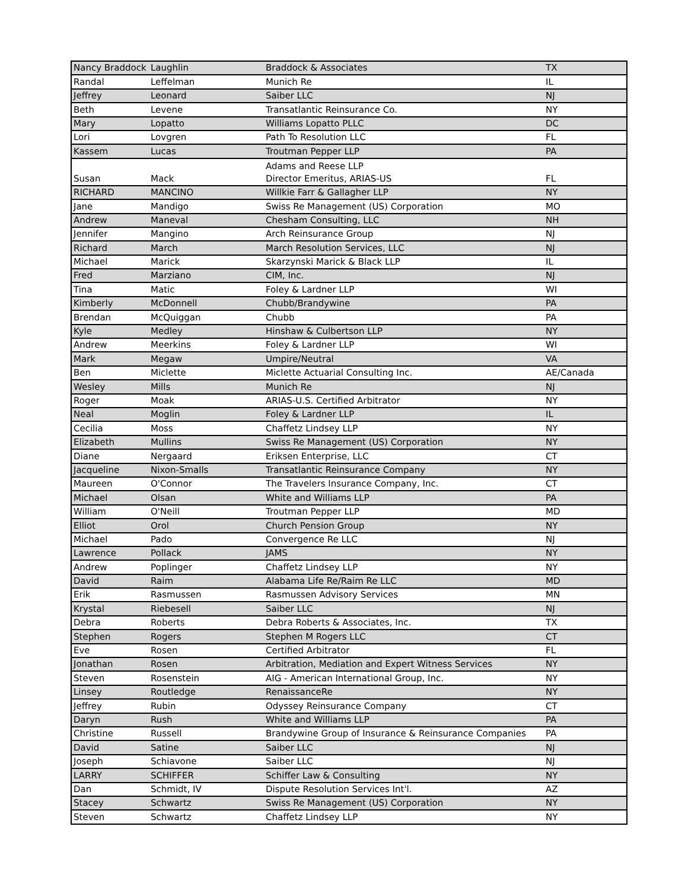| Nancy Braddock | Laughlin | Braddock & Associates | TX |
| Randal | Leffelman | Munich Re | IL |
| Jeffrey | Leonard | Saiber LLC | NJ |
| Beth | Levene | Transatlantic Reinsurance Co. | NY |
| Mary | Lopatto | Williams Lopatto PLLC | DC |
| Lori | Lovgren | Path To Resolution LLC | FL |
| Kassem | Lucas | Troutman Pepper LLP | PA |
| Susan | Mack | Adams and Reese LLP Director Emeritus, ARIAS-US | FL |
| RICHARD | MANCINO | Willkie Farr & Gallagher LLP | NY |
| Jane | Mandigo | Swiss Re Management (US) Corporation | MO |
| Andrew | Maneval | Chesham Consulting, LLC | NH |
| Jennifer | Mangino | Arch Reinsurance Group | NJ |
| Richard | March | March Resolution Services, LLC | NJ |
| Michael | Marick | Skarzynski Marick & Black LLP | IL |
| Fred | Marziano | CIM, Inc. | NJ |
| Tina | Matic | Foley & Lardner LLP | WI |
| Kimberly | McDonnell | Chubb/Brandywine | PA |
| Brendan | McQuiggan | Chubb | PA |
| Kyle | Medley | Hinshaw & Culbertson LLP | NY |
| Andrew | Meerkins | Foley & Lardner LLP | WI |
| Mark | Megaw | Umpire/Neutral | VA |
| Ben | Miclette | Miclette Actuarial Consulting Inc. | AE/Canada |
| Wesley | Mills | Munich Re | NJ |
| Roger | Moak | ARIAS-U.S. Certified Arbitrator | NY |
| Neal | Moglin | Foley & Lardner LLP | IL |
| Cecilia | Moss | Chaffetz Lindsey LLP | NY |
| Elizabeth | Mullins | Swiss Re Management (US) Corporation | NY |
| Diane | Nergaard | Eriksen Enterprise, LLC | CT |
| Jacqueline | Nixon-Smalls | Transatlantic Reinsurance Company | NY |
| Maureen | O'Connor | The Travelers Insurance Company, Inc. | CT |
| Michael | Olsan | White and Williams LLP | PA |
| William | O'Neill | Troutman Pepper LLP | MD |
| Elliot | Orol | Church Pension Group | NY |
| Michael | Pado | Convergence Re LLC | NJ |
| Lawrence | Pollack | JAMS | NY |
| Andrew | Poplinger | Chaffetz Lindsey LLP | NY |
| David | Raim | Alabama Life Re/Raim Re LLC | MD |
| Erik | Rasmussen | Rasmussen Advisory Services | MN |
| Krystal | Riebesell | Saiber LLC | NJ |
| Debra | Roberts | Debra Roberts & Associates, Inc. | TX |
| Stephen | Rogers | Stephen M Rogers LLC | CT |
| Eve | Rosen | Certified Arbitrator | FL |
| Jonathan | Rosen | Arbitration, Mediation and Expert Witness Services | NY |
| Steven | Rosenstein | AIG - American International Group, Inc. | NY |
| Linsey | Routledge | RenaissanceRe | NY |
| Jeffrey | Rubin | Odyssey Reinsurance Company | CT |
| Daryn | Rush | White and Williams LLP | PA |
| Christine | Russell | Brandywine Group of Insurance & Reinsurance Companies | PA |
| David | Satine | Saiber LLC | NJ |
| Joseph | Schiavone | Saiber LLC | NJ |
| LARRY | SCHIFFER | Schiffer Law & Consulting | NY |
| Dan | Schmidt, IV | Dispute Resolution Services Int'l. | AZ |
| Stacey | Schwartz | Swiss Re Management (US) Corporation | NY |
| Steven | Schwartz | Chaffetz Lindsey LLP | NY |